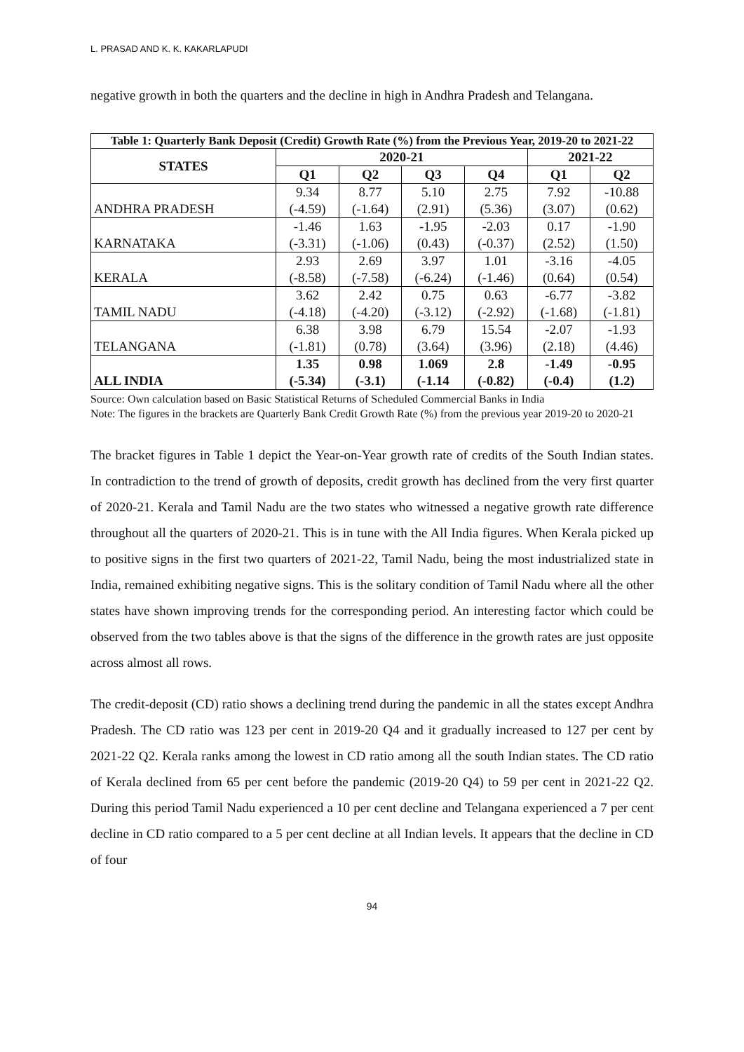L. PRASAD AND K. K. KAKARLAPUDI
negative growth in both the quarters and the decline in high in Andhra Pradesh and Telangana.
| Table 1: Quarterly Bank Deposit (Credit) Growth Rate (%) from the Previous Year, 2019-20 to 2021-22 | | | | | | |
| --- | --- | --- | --- | --- | --- | --- |
| STATES | 2020-21 | | | | 2021-22 | |
| | Q1 | Q2 | Q3 | Q4 | Q1 | Q2 |
| ANDHRA PRADESH | 9.34 (-4.59) | 8.77 (-1.64) | 5.10 (2.91) | 2.75 (5.36) | 7.92 (3.07) | -10.88 (0.62) |
| KARNATAKA | -1.46 (-3.31) | 1.63 (-1.06) | -1.95 (0.43) | -2.03 (-0.37) | 0.17 (2.52) | -1.90 (1.50) |
| KERALA | 2.93 (-8.58) | 2.69 (-7.58) | 3.97 (-6.24) | 1.01 (-1.46) | -3.16 (0.64) | -4.05 (0.54) |
| TAMIL NADU | 3.62 (-4.18) | 2.42 (-4.20) | 0.75 (-3.12) | 0.63 (-2.92) | -6.77 (-1.68) | -3.82 (-1.81) |
| TELANGANA | 6.38 (-1.81) | 3.98 (0.78) | 6.79 (3.64) | 15.54 (3.96) | -2.07 (2.18) | -1.93 (4.46) |
| ALL INDIA | 1.35 (-5.34) | 0.98 (-3.1) | 1.069 (-1.14 | 2.8 (-0.82) | -1.49 (-0.4) | -0.95 (1.2) |
Source: Own calculation based on Basic Statistical Returns of Scheduled Commercial Banks in India
Note: The figures in the brackets are Quarterly Bank Credit Growth Rate (%) from the previous year 2019-20 to 2020-21
The bracket figures in Table 1 depict the Year-on-Year growth rate of credits of the South Indian states. In contradiction to the trend of growth of deposits, credit growth has declined from the very first quarter of 2020-21. Kerala and Tamil Nadu are the two states who witnessed a negative growth rate difference throughout all the quarters of 2020-21. This is in tune with the All India figures. When Kerala picked up to positive signs in the first two quarters of 2021-22, Tamil Nadu, being the most industrialized state in India, remained exhibiting negative signs. This is the solitary condition of Tamil Nadu where all the other states have shown improving trends for the corresponding period. An interesting factor which could be observed from the two tables above is that the signs of the difference in the growth rates are just opposite across almost all rows.
The credit-deposit (CD) ratio shows a declining trend during the pandemic in all the states except Andhra Pradesh. The CD ratio was 123 per cent in 2019-20 Q4 and it gradually increased to 127 per cent by 2021-22 Q2. Kerala ranks among the lowest in CD ratio among all the south Indian states. The CD ratio of Kerala declined from 65 per cent before the pandemic (2019-20 Q4) to 59 per cent in 2021-22 Q2. During this period Tamil Nadu experienced a 10 per cent decline and Telangana experienced a 7 per cent decline in CD ratio compared to a 5 per cent decline at all Indian levels. It appears that the decline in CD of four
94